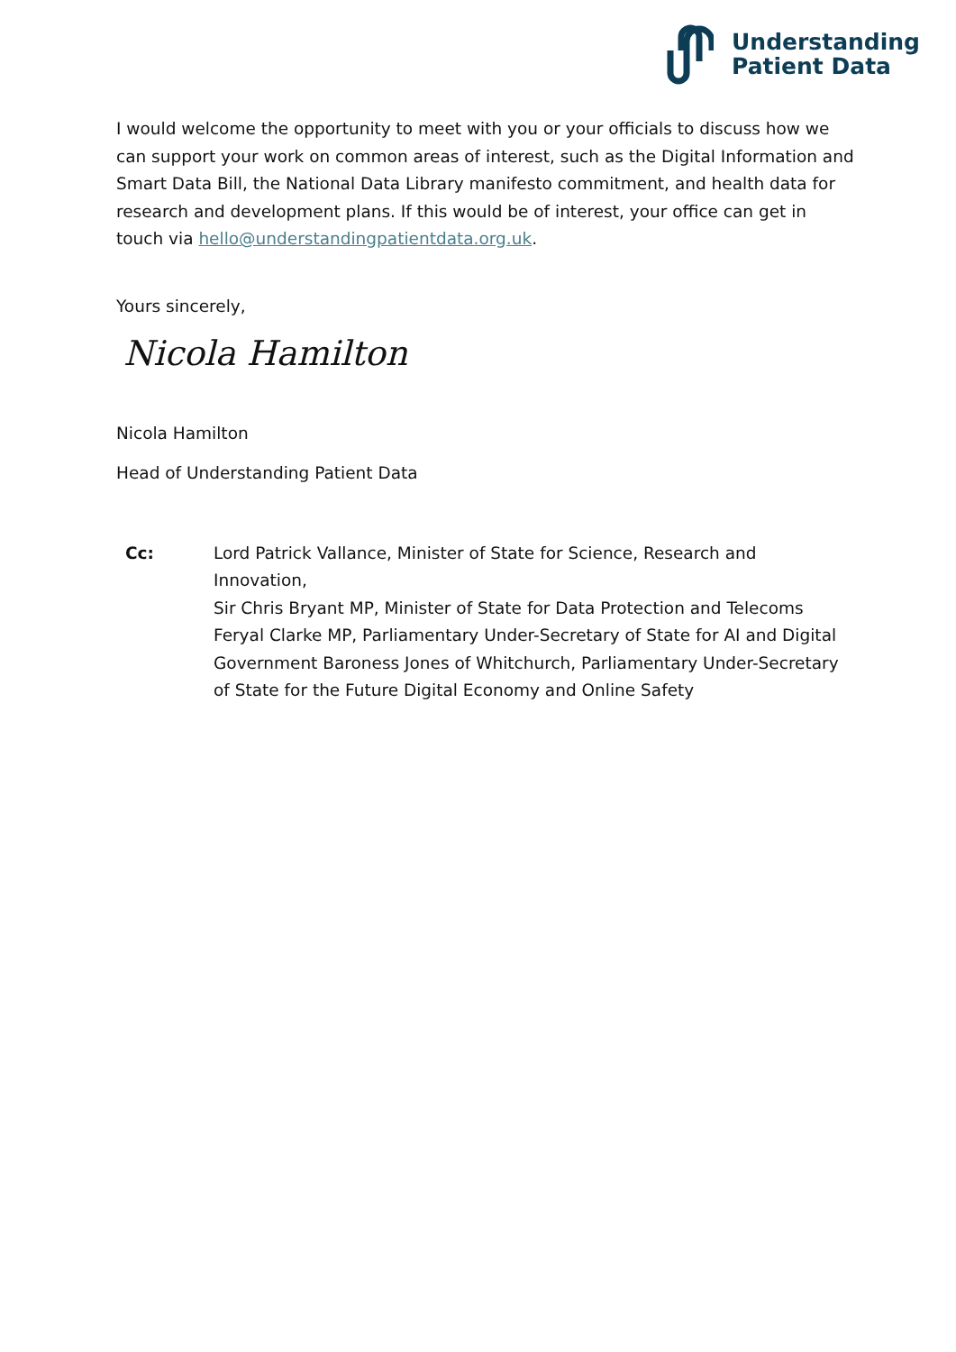Understanding
Patient Data
I would welcome the opportunity to meet with you or your officials to discuss how we can support your work on common areas of interest, such as the Digital Information and Smart Data Bill, the National Data Library manifesto commitment, and health data for research and development plans. If this would be of interest, your office can get in touch via hello@understandingpatientdata.org.uk.
Yours sincerely,
Nicola Hamilton
Nicola Hamilton
Head of Understanding Patient Data
Cc: Lord Patrick Vallance, Minister of State for Science, Research and Innovation,
Sir Chris Bryant MP, Minister of State for Data Protection and Telecoms
Feryal Clarke MP, Parliamentary Under-Secretary of State for AI and Digital Government Baroness Jones of Whitchurch, Parliamentary Under-Secretary of State for the Future Digital Economy and Online Safety